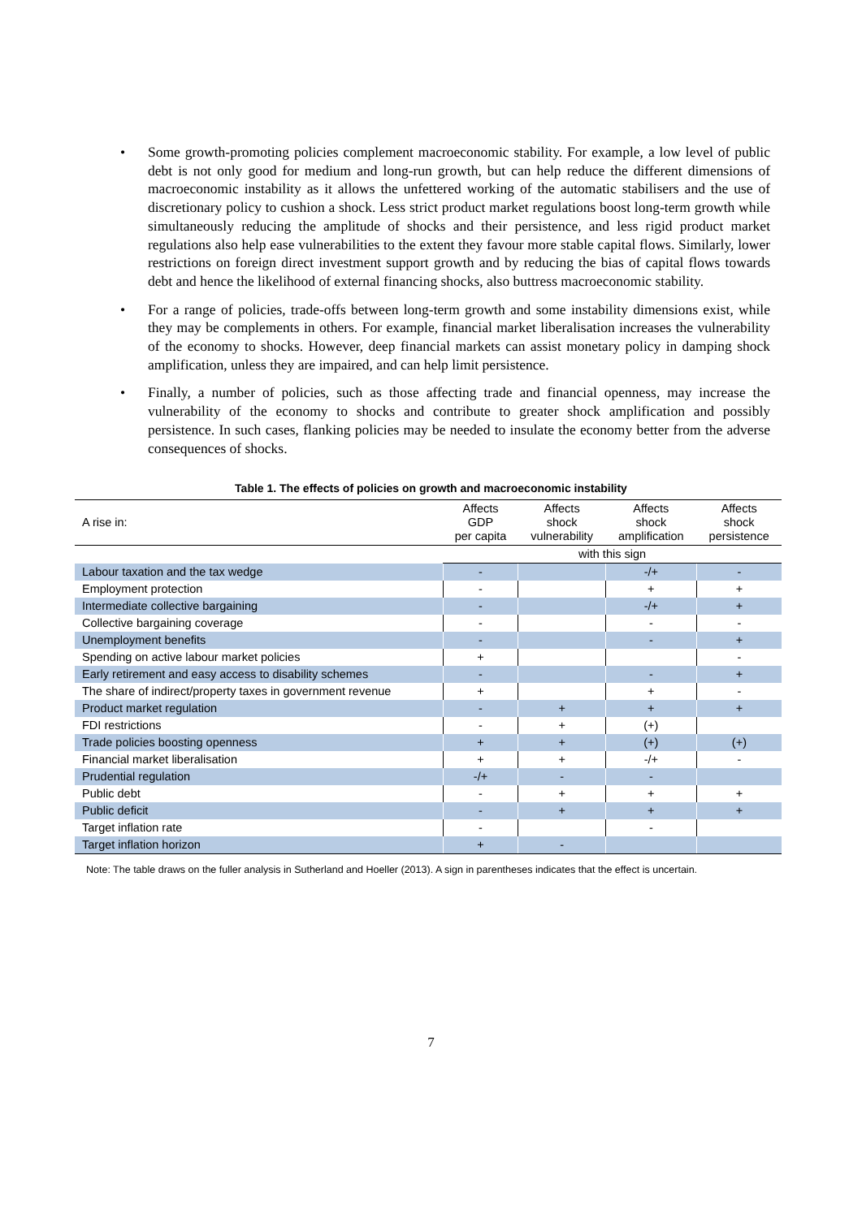• Some growth-promoting policies complement macroeconomic stability. For example, a low level of public debt is not only good for medium and long-run growth, but can help reduce the different dimensions of macroeconomic instability as it allows the unfettered working of the automatic stabilisers and the use of discretionary policy to cushion a shock. Less strict product market regulations boost long-term growth while simultaneously reducing the amplitude of shocks and their persistence, and less rigid product market regulations also help ease vulnerabilities to the extent they favour more stable capital flows. Similarly, lower restrictions on foreign direct investment support growth and by reducing the bias of capital flows towards debt and hence the likelihood of external financing shocks, also buttress macroeconomic stability.
• For a range of policies, trade-offs between long-term growth and some instability dimensions exist, while they may be complements in others. For example, financial market liberalisation increases the vulnerability of the economy to shocks. However, deep financial markets can assist monetary policy in damping shock amplification, unless they are impaired, and can help limit persistence.
• Finally, a number of policies, such as those affecting trade and financial openness, may increase the vulnerability of the economy to shocks and contribute to greater shock amplification and possibly persistence. In such cases, flanking policies may be needed to insulate the economy better from the adverse consequences of shocks.
Table 1. The effects of policies on growth and macroeconomic instability
| A rise in: | Affects GDP per capita | Affects shock vulnerability | Affects shock amplification | Affects shock persistence |
| --- | --- | --- | --- | --- |
| | with this sign | | | |
| Labour taxation and the tax wedge | - | | -/+ | - |
| Employment protection | - | | + | + |
| Intermediate collective bargaining | - | | -/+ | + |
| Collective bargaining coverage | - | | - | - |
| Unemployment benefits | - | | - | + |
| Spending on active labour market policies | + | | | - |
| Early retirement and easy access to disability schemes | - | | - | + |
| The share of indirect/property taxes in government revenue | + | | + | - |
| Product market regulation | - | + | + | + |
| FDI restrictions | - | + | (+) | |
| Trade policies boosting openness | + | + | (+) | (+) |
| Financial market liberalisation | + | + | -/+ | - |
| Prudential regulation | -/+ | - | - | |
| Public debt | - | + | + | + |
| Public deficit | - | + | + | + |
| Target inflation rate | - | | - | |
| Target inflation horizon | + | - | | |
Note: The table draws on the fuller analysis in Sutherland and Hoeller (2013). A sign in parentheses indicates that the effect is uncertain.
7